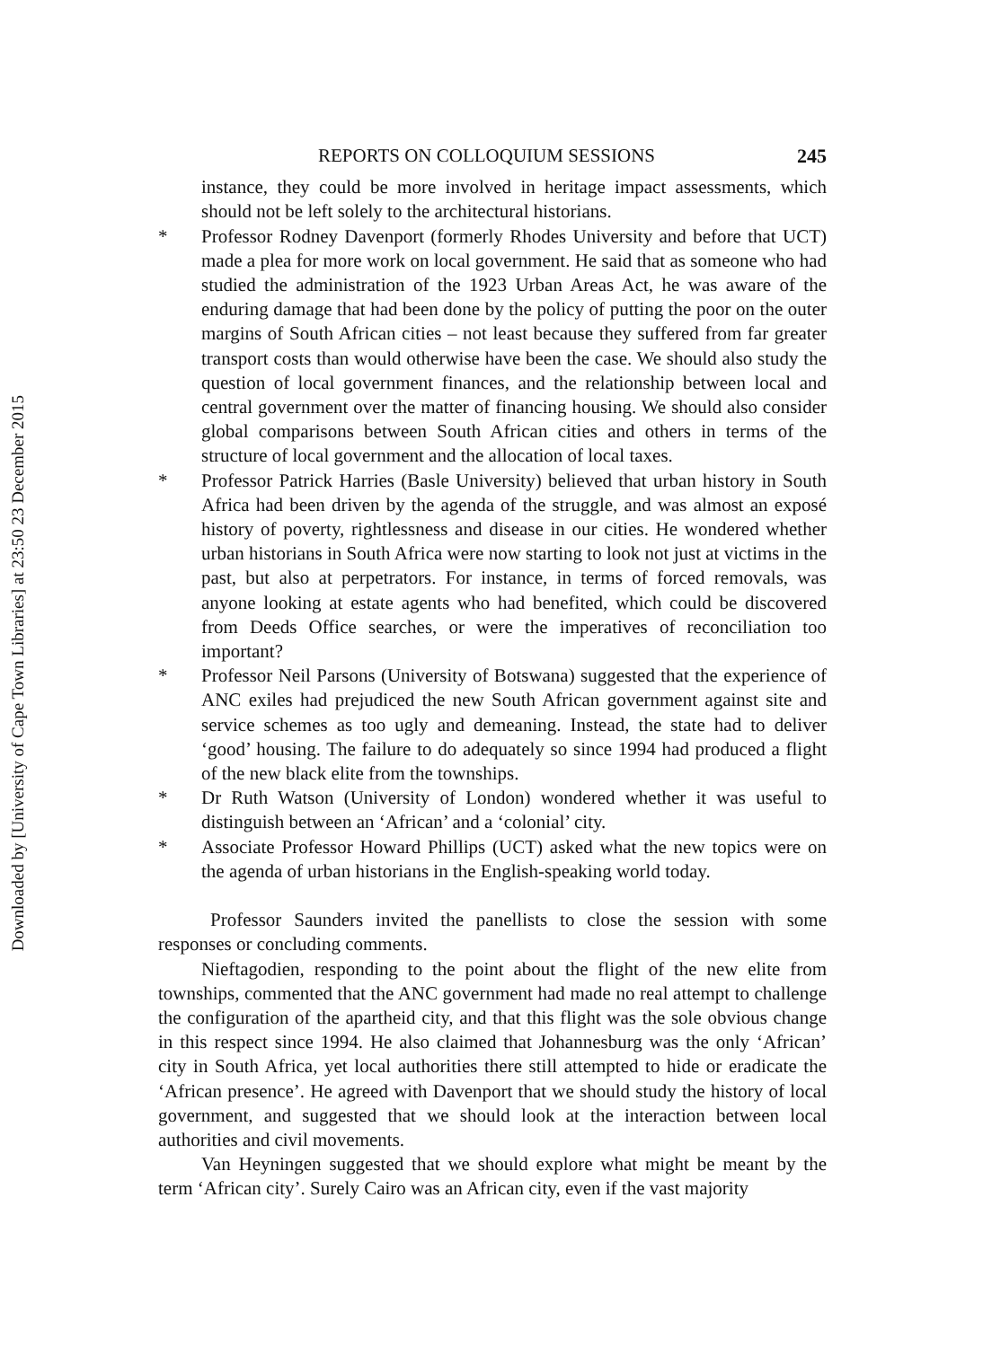Downloaded by [University of Cape Town Libraries] at 23:50 23 December 2015
REPORTS ON COLLOQUIUM SESSIONS 245
instance, they could be more involved in heritage impact assessments, which should not be left solely to the architectural historians.
* Professor Rodney Davenport (formerly Rhodes University and before that UCT) made a plea for more work on local government. He said that as someone who had studied the administration of the 1923 Urban Areas Act, he was aware of the enduring damage that had been done by the policy of putting the poor on the outer margins of South African cities – not least because they suffered from far greater transport costs than would otherwise have been the case. We should also study the question of local government finances, and the relationship between local and central government over the matter of financing housing. We should also consider global comparisons between South African cities and others in terms of the structure of local government and the allocation of local taxes.
* Professor Patrick Harries (Basle University) believed that urban history in South Africa had been driven by the agenda of the struggle, and was almost an exposé history of poverty, rightlessness and disease in our cities. He wondered whether urban historians in South Africa were now starting to look not just at victims in the past, but also at perpetrators. For instance, in terms of forced removals, was anyone looking at estate agents who had benefited, which could be discovered from Deeds Office searches, or were the imperatives of reconciliation too important?
* Professor Neil Parsons (University of Botswana) suggested that the experience of ANC exiles had prejudiced the new South African government against site and service schemes as too ugly and demeaning. Instead, the state had to deliver ‘good’ housing. The failure to do adequately so since 1994 had produced a flight of the new black elite from the townships.
* Dr Ruth Watson (University of London) wondered whether it was useful to distinguish between an ‘African’ and a ‘colonial’ city.
* Associate Professor Howard Phillips (UCT) asked what the new topics were on the agenda of urban historians in the English-speaking world today.
Professor Saunders invited the panellists to close the session with some responses or concluding comments.
Nieftagodien, responding to the point about the flight of the new elite from townships, commented that the ANC government had made no real attempt to challenge the configuration of the apartheid city, and that this flight was the sole obvious change in this respect since 1994. He also claimed that Johannesburg was the only ‘African’ city in South Africa, yet local authorities there still attempted to hide or eradicate the ‘African presence’. He agreed with Davenport that we should study the history of local government, and suggested that we should look at the interaction between local authorities and civil movements.
Van Heyningen suggested that we should explore what might be meant by the term ‘African city’. Surely Cairo was an African city, even if the vast majority